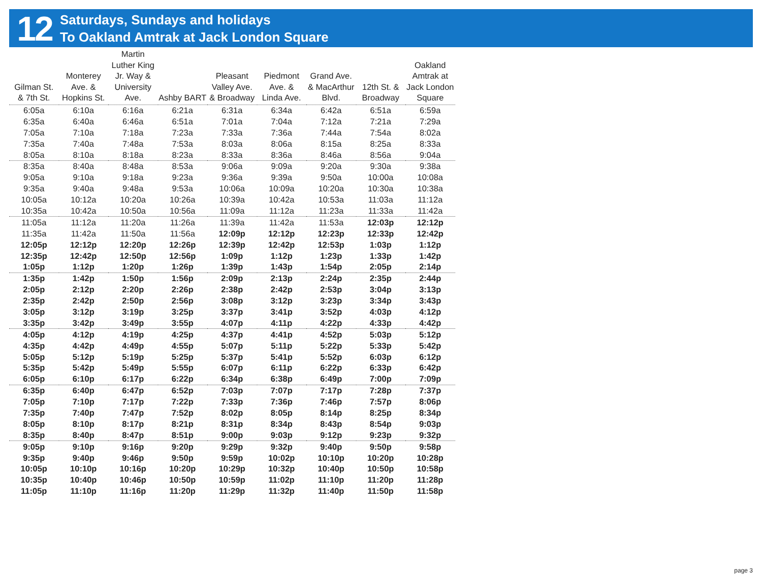12
Saturdays, Sundays and holidays
To Oakland Amtrak at Jack London Square
| Gilman St. & 7th St. | Monterey Ave. & Hopkins St. | Martin Luther King Jr. Way & University Ave. | Ashby BART | Pleasant Valley Ave. & Broadway | Piedmont Ave. & Linda Ave. | Grand Ave. & MacArthur Blvd. | 12th St. & Broadway | Oakland Amtrak at Jack London Square |
| --- | --- | --- | --- | --- | --- | --- | --- | --- |
| 6:05a | 6:10a | 6:16a | 6:21a | 6:31a | 6:34a | 6:42a | 6:51a | 6:59a |
| 6:35a | 6:40a | 6:46a | 6:51a | 7:01a | 7:04a | 7:12a | 7:21a | 7:29a |
| 7:05a | 7:10a | 7:18a | 7:23a | 7:33a | 7:36a | 7:44a | 7:54a | 8:02a |
| 7:35a | 7:40a | 7:48a | 7:53a | 8:03a | 8:06a | 8:15a | 8:25a | 8:33a |
| 8:05a | 8:10a | 8:18a | 8:23a | 8:33a | 8:36a | 8:46a | 8:56a | 9:04a |
| 8:35a | 8:40a | 8:48a | 8:53a | 9:06a | 9:09a | 9:20a | 9:30a | 9:38a |
| 9:05a | 9:10a | 9:18a | 9:23a | 9:36a | 9:39a | 9:50a | 10:00a | 10:08a |
| 9:35a | 9:40a | 9:48a | 9:53a | 10:06a | 10:09a | 10:20a | 10:30a | 10:38a |
| 10:05a | 10:12a | 10:20a | 10:26a | 10:39a | 10:42a | 10:53a | 11:03a | 11:12a |
| 10:35a | 10:42a | 10:50a | 10:56a | 11:09a | 11:12a | 11:23a | 11:33a | 11:42a |
| 11:05a | 11:12a | 11:20a | 11:26a | 11:39a | 11:42a | 11:53a | 12:03p | 12:12p |
| 11:35a | 11:42a | 11:50a | 11:56a | 12:09p | 12:12p | 12:23p | 12:33p | 12:42p |
| 12:05p | 12:12p | 12:20p | 12:26p | 12:39p | 12:42p | 12:53p | 1:03p | 1:12p |
| 12:35p | 12:42p | 12:50p | 12:56p | 1:09p | 1:12p | 1:23p | 1:33p | 1:42p |
| 1:05p | 1:12p | 1:20p | 1:26p | 1:39p | 1:43p | 1:54p | 2:05p | 2:14p |
| 1:35p | 1:42p | 1:50p | 1:56p | 2:09p | 2:13p | 2:24p | 2:35p | 2:44p |
| 2:05p | 2:12p | 2:20p | 2:26p | 2:38p | 2:42p | 2:53p | 3:04p | 3:13p |
| 2:35p | 2:42p | 2:50p | 2:56p | 3:08p | 3:12p | 3:23p | 3:34p | 3:43p |
| 3:05p | 3:12p | 3:19p | 3:25p | 3:37p | 3:41p | 3:52p | 4:03p | 4:12p |
| 3:35p | 3:42p | 3:49p | 3:55p | 4:07p | 4:11p | 4:22p | 4:33p | 4:42p |
| 4:05p | 4:12p | 4:19p | 4:25p | 4:37p | 4:41p | 4:52p | 5:03p | 5:12p |
| 4:35p | 4:42p | 4:49p | 4:55p | 5:07p | 5:11p | 5:22p | 5:33p | 5:42p |
| 5:05p | 5:12p | 5:19p | 5:25p | 5:37p | 5:41p | 5:52p | 6:03p | 6:12p |
| 5:35p | 5:42p | 5:49p | 5:55p | 6:07p | 6:11p | 6:22p | 6:33p | 6:42p |
| 6:05p | 6:10p | 6:17p | 6:22p | 6:34p | 6:38p | 6:49p | 7:00p | 7:09p |
| 6:35p | 6:40p | 6:47p | 6:52p | 7:03p | 7:07p | 7:17p | 7:28p | 7:37p |
| 7:05p | 7:10p | 7:17p | 7:22p | 7:33p | 7:36p | 7:46p | 7:57p | 8:06p |
| 7:35p | 7:40p | 7:47p | 7:52p | 8:02p | 8:05p | 8:14p | 8:25p | 8:34p |
| 8:05p | 8:10p | 8:17p | 8:21p | 8:31p | 8:34p | 8:43p | 8:54p | 9:03p |
| 8:35p | 8:40p | 8:47p | 8:51p | 9:00p | 9:03p | 9:12p | 9:23p | 9:32p |
| 9:05p | 9:10p | 9:16p | 9:20p | 9:29p | 9:32p | 9:40p | 9:50p | 9:58p |
| 9:35p | 9:40p | 9:46p | 9:50p | 9:59p | 10:02p | 10:10p | 10:20p | 10:28p |
| 10:05p | 10:10p | 10:16p | 10:20p | 10:29p | 10:32p | 10:40p | 10:50p | 10:58p |
| 10:35p | 10:40p | 10:46p | 10:50p | 10:59p | 11:02p | 11:10p | 11:20p | 11:28p |
| 11:05p | 11:10p | 11:16p | 11:20p | 11:29p | 11:32p | 11:40p | 11:50p | 11:58p |
page 3